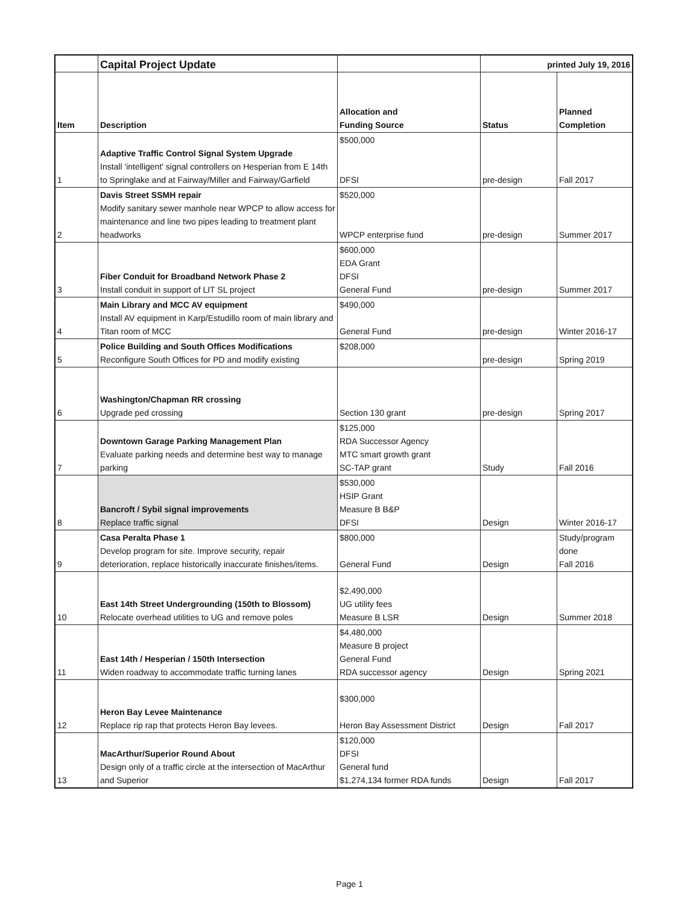| | Capital Project Update | | printed July 19, 2016 | |
| Item | Description | Allocation and Funding Source | Status | Planned Completion |
| 1 | Adaptive Traffic Control Signal System Upgrade Install 'intelligent' signal controllers on Hesperian from E 14th to Springlake and at Fairway/Miller and Fairway/Garfield | $500,000 DFSI | pre-design | Fall 2017 |
| 2 | Davis Street SSMH repair Modify sanitary sewer manhole near WPCP to allow access for maintenance and line two pipes leading to treatment plant headworks | $520,000 WPCP enterprise fund | pre-design | Summer 2017 |
| 3 | Fiber Conduit for Broadband Network Phase 2 Install conduit in support of LIT SL project | $600,000 EDA Grant DFSI General Fund | pre-design | Summer 2017 |
| 4 | Main Library and MCC AV equipment Install AV equipment in Karp/Estudillo room of main library and Titan room of MCC | $490,000 General Fund | pre-design | Winter 2016-17 |
| 5 | Police Building and South Offices Modifications Reconfigure South Offices for PD and modify existing | $208,000 | pre-design | Spring 2019 |
| 6 | Washington/Chapman RR crossing Upgrade ped crossing | Section 130 grant | pre-design | Spring 2017 |
| 7 | Downtown Garage Parking Management Plan Evaluate parking needs and determine best way to manage parking | $125,000 RDA Successor Agency MTC smart growth grant SC-TAP grant | Study | Fall 2016 |
| 8 | Bancroft / Sybil signal improvements Replace traffic signal | $530,000 HSIP Grant Measure B B&P DFSI | Design | Winter 2016-17 |
| 9 | Casa Peralta Phase 1 Develop program for site. Improve security, repair deterioration, replace historically inaccurate finishes/items. | $800,000 General Fund | Design | Study/program done Fall 2016 |
| 10 | East 14th Street Undergrounding (150th to Blossom) Relocate overhead utilities to UG and remove poles | $2,490,000 UG utility fees Measure B LSR | Design | Summer 2018 |
| 11 | East 14th / Hesperian / 150th Intersection Widen roadway to accommodate traffic turning lanes | $4,480,000 Measure B project General Fund RDA successor agency | Design | Spring 2021 |
| 12 | Heron Bay Levee Maintenance Replace rip rap that protects Heron Bay levees. | $300,000 Heron Bay Assessment District | Design | Fall 2017 |
| 13 | MacArthur/Superior Round About Design only of a traffic circle at the intersection of MacArthur and Superior | $120,000 DFSI General fund $1,274,134 former RDA funds | Design | Fall 2017 |
Page 1